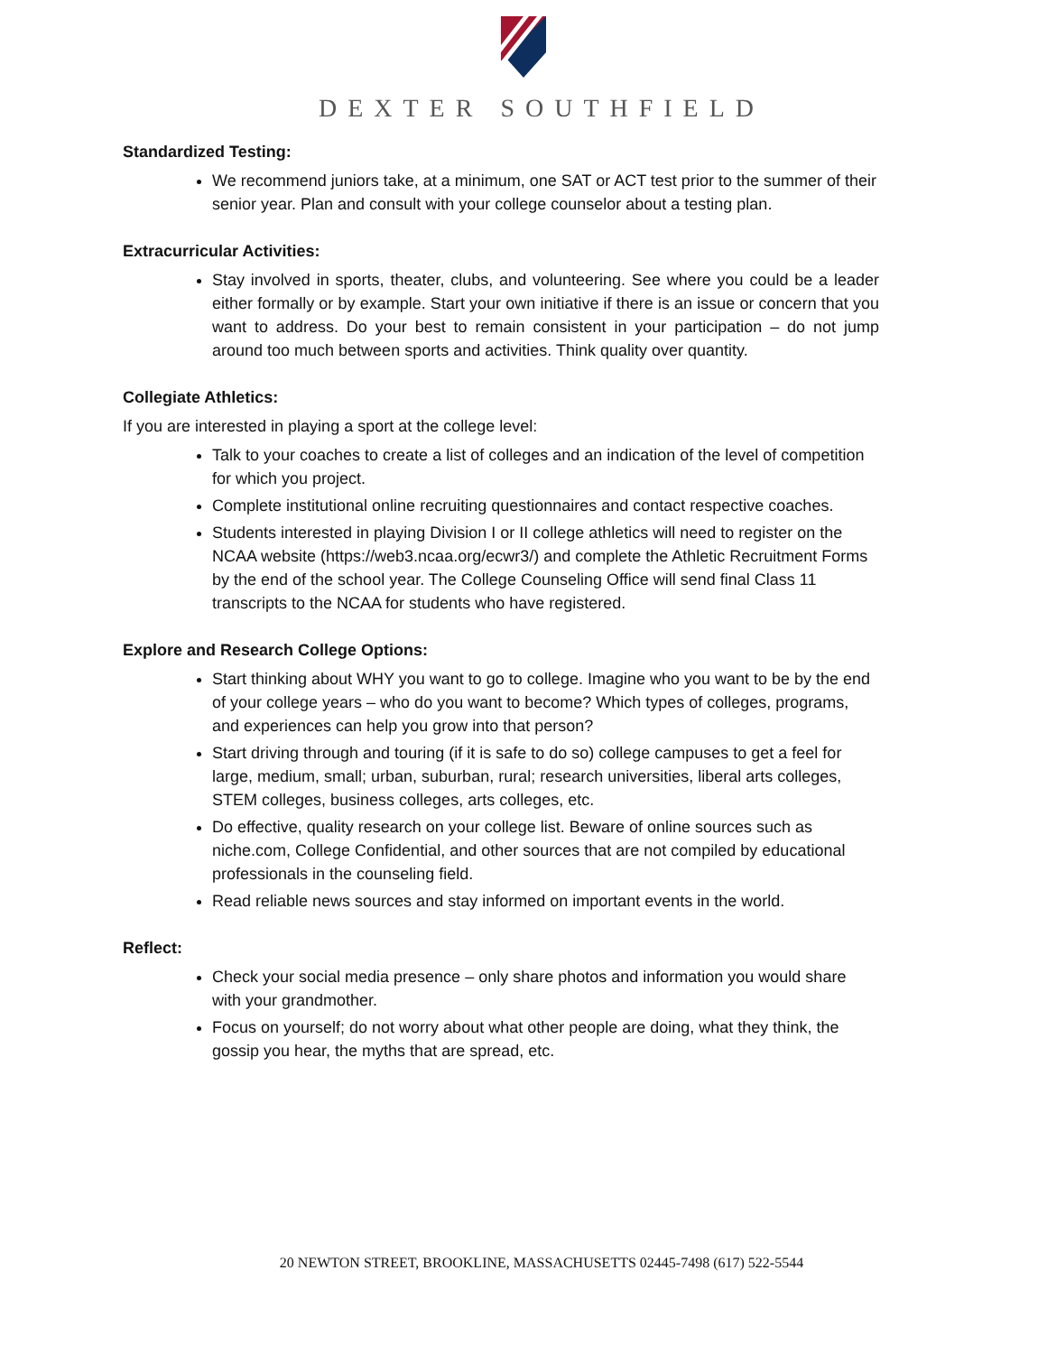DEXTER SOUTHFIELD
Standardized Testing:
We recommend juniors take, at a minimum, one SAT or ACT test prior to the summer of their senior year. Plan and consult with your college counselor about a testing plan.
Extracurricular Activities:
Stay involved in sports, theater, clubs, and volunteering. See where you could be a leader either formally or by example. Start your own initiative if there is an issue or concern that you want to address. Do your best to remain consistent in your participation – do not jump around too much between sports and activities. Think quality over quantity.
Collegiate Athletics:
If you are interested in playing a sport at the college level:
Talk to your coaches to create a list of colleges and an indication of the level of competition for which you project.
Complete institutional online recruiting questionnaires and contact respective coaches.
Students interested in playing Division I or II college athletics will need to register on the NCAA website (https://web3.ncaa.org/ecwr3/) and complete the Athletic Recruitment Forms by the end of the school year. The College Counseling Office will send final Class 11 transcripts to the NCAA for students who have registered.
Explore and Research College Options:
Start thinking about WHY you want to go to college. Imagine who you want to be by the end of your college years – who do you want to become? Which types of colleges, programs, and experiences can help you grow into that person?
Start driving through and touring (if it is safe to do so) college campuses to get a feel for large, medium, small; urban, suburban, rural; research universities, liberal arts colleges, STEM colleges, business colleges, arts colleges, etc.
Do effective, quality research on your college list. Beware of online sources such as niche.com, College Confidential, and other sources that are not compiled by educational professionals in the counseling field.
Read reliable news sources and stay informed on important events in the world.
Reflect:
Check your social media presence – only share photos and information you would share with your grandmother.
Focus on yourself; do not worry about what other people are doing, what they think, the gossip you hear, the myths that are spread, etc.
20 NEWTON STREET, BROOKLINE, MASSACHUSETTS 02445-7498 (617) 522-5544